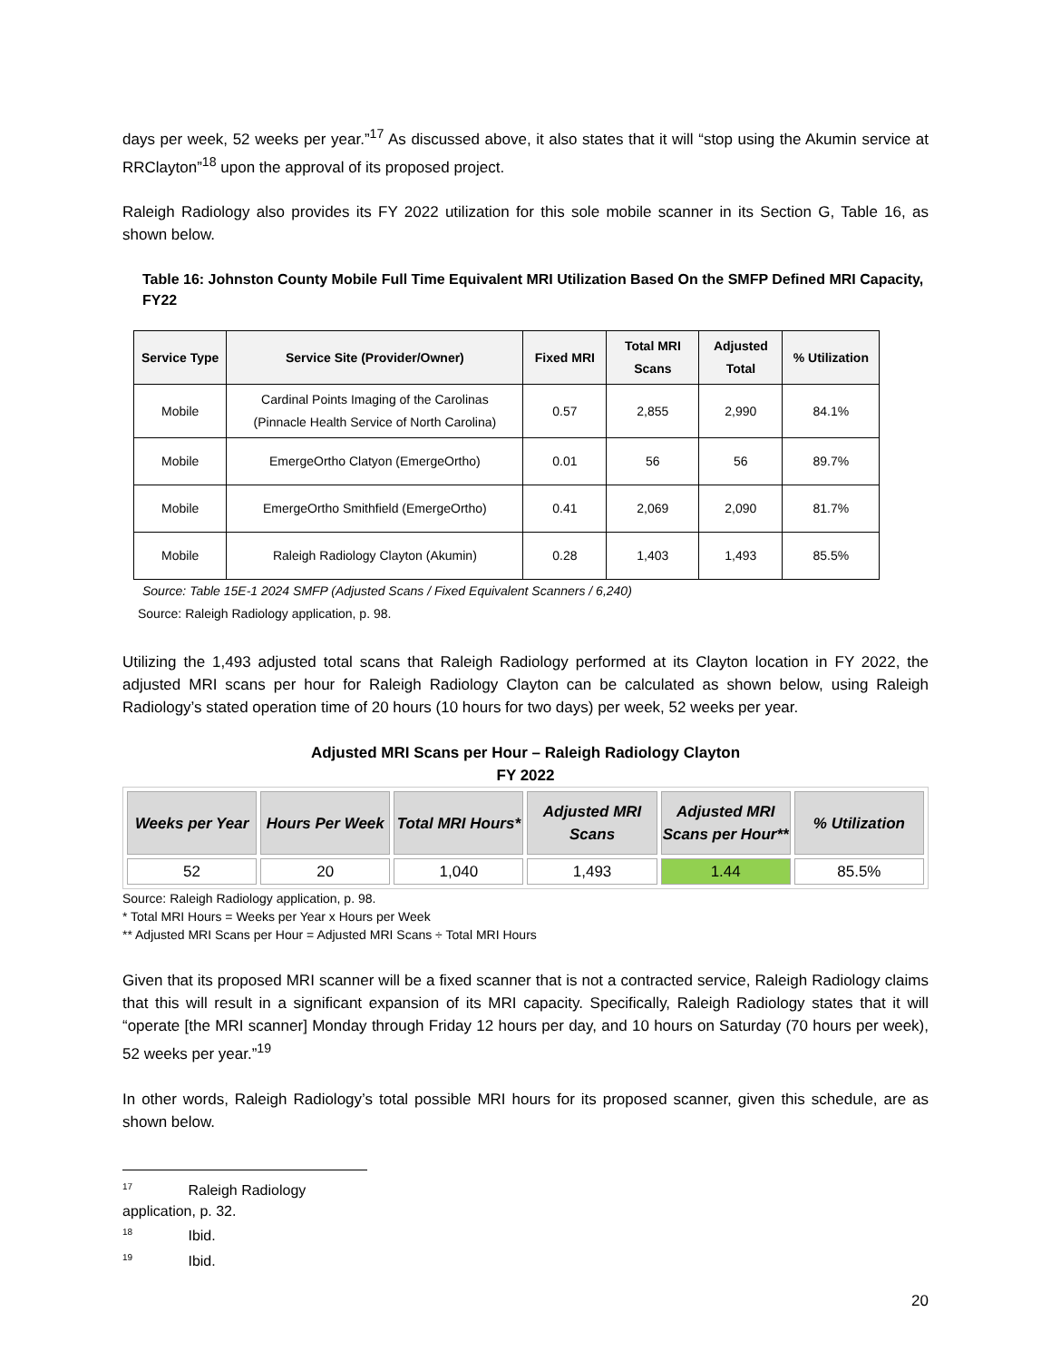days per week, 52 weeks per year.”<sup>17</sup> As discussed above, it also states that it will “stop using the Akumin service at RRClayton”<sup>18</sup> upon the approval of its proposed project.
Raleigh Radiology also provides its FY 2022 utilization for this sole mobile scanner in its Section G, Table 16, as shown below.
Table 16: Johnston County Mobile Full Time Equivalent MRI Utilization Based On the SMFP Defined MRI Capacity, FY22
| Service Type | Service Site (Provider/Owner) | Fixed MRI | Total MRI Scans | Adjusted Total | % Utilization |
| --- | --- | --- | --- | --- | --- |
| Mobile | Cardinal Points Imaging of the Carolinas (Pinnacle Health Service of North Carolina) | 0.57 | 2,855 | 2,990 | 84.1% |
| Mobile | EmergeOrtho Clatyon (EmergeOrtho) | 0.01 | 56 | 56 | 89.7% |
| Mobile | EmergeOrtho Smithfield (EmergeOrtho) | 0.41 | 2,069 | 2,090 | 81.7% |
| Mobile | Raleigh Radiology Clayton (Akumin) | 0.28 | 1,403 | 1,493 | 85.5% |
Source: Table 15E-1 2024 SMFP (Adjusted Scans / Fixed Equivalent Scanners / 6,240)
Source: Raleigh Radiology application, p. 98.
Utilizing the 1,493 adjusted total scans that Raleigh Radiology performed at its Clayton location in FY 2022, the adjusted MRI scans per hour for Raleigh Radiology Clayton can be calculated as shown below, using Raleigh Radiology’s stated operation time of 20 hours (10 hours for two days) per week, 52 weeks per year.
Adjusted MRI Scans per Hour – Raleigh Radiology Clayton
FY 2022
| Weeks per Year | Hours Per Week | Total MRI Hours* | Adjusted MRI Scans | Adjusted MRI Scans per Hour** | % Utilization |
| --- | --- | --- | --- | --- | --- |
| 52 | 20 | 1,040 | 1,493 | 1.44 | 85.5% |
Source: Raleigh Radiology application, p. 98.
* Total MRI Hours = Weeks per Year x Hours per Week
** Adjusted MRI Scans per Hour = Adjusted MRI Scans ÷ Total MRI Hours
Given that its proposed MRI scanner will be a fixed scanner that is not a contracted service, Raleigh Radiology claims that this will result in a significant expansion of its MRI capacity. Specifically, Raleigh Radiology states that it will “operate [the MRI scanner] Monday through Friday 12 hours per day, and 10 hours on Saturday (70 hours per week), 52 weeks per year.”<sup>19</sup>
In other words, Raleigh Radiology’s total possible MRI hours for its proposed scanner, given this schedule, are as shown below.
<sup>17</sup> Raleigh Radiology application, p. 32.
<sup>18</sup> Ibid.
<sup>19</sup> Ibid.
20